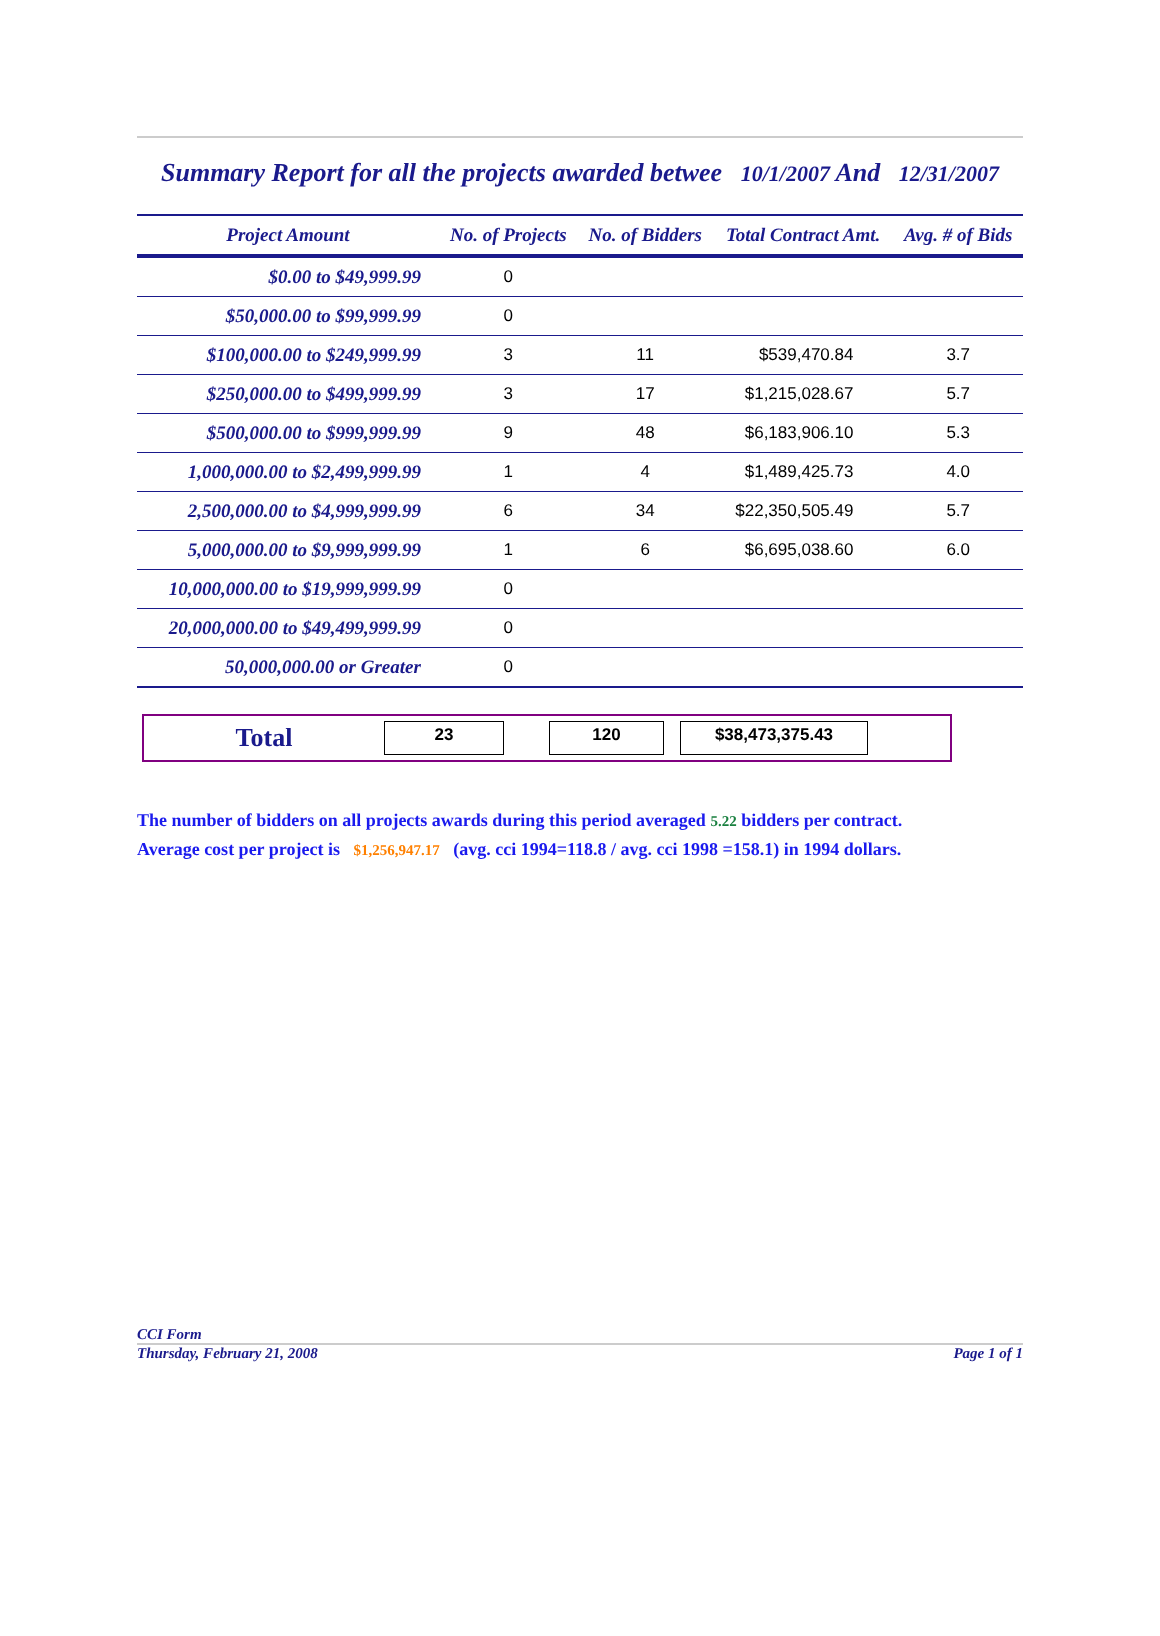Summary Report for all the projects awarded betwee 10/1/2007 And 12/31/2007
| Project Amount | No. of Projects | No. of Bidders | Total Contract Amt. | Avg. # of Bids |
| --- | --- | --- | --- | --- |
| $0.00 to $49,999.99 | 0 | | | |
| $50,000.00 to $99,999.99 | 0 | | | |
| $100,000.00 to $249,999.99 | 3 | 11 | $539,470.84 | 3.7 |
| $250,000.00 to $499,999.99 | 3 | 17 | $1,215,028.67 | 5.7 |
| $500,000.00 to $999,999.99 | 9 | 48 | $6,183,906.10 | 5.3 |
| 1,000,000.00 to $2,499,999.99 | 1 | 4 | $1,489,425.73 | 4.0 |
| 2,500,000.00 to $4,999,999.99 | 6 | 34 | $22,350,505.49 | 5.7 |
| 5,000,000.00 to $9,999,999.99 | 1 | 6 | $6,695,038.60 | 6.0 |
| 10,000,000.00 to $19,999,999.99 | 0 | | | |
| 20,000,000.00 to $49,499,999.99 | 0 | | | |
| 50,000,000.00 or Greater | 0 | | | |
Total
23 120 $38,473,375.43
The number of bidders on all projects awards during this period averaged 5.22 bidders per contract.
Average cost per project is $1,256,947.17 (avg. cci 1994=118.8 / avg. cci 1998 =158.1) in 1994 dollars.
CCI Form
Thursday, February 21, 2008 Page 1 of 1